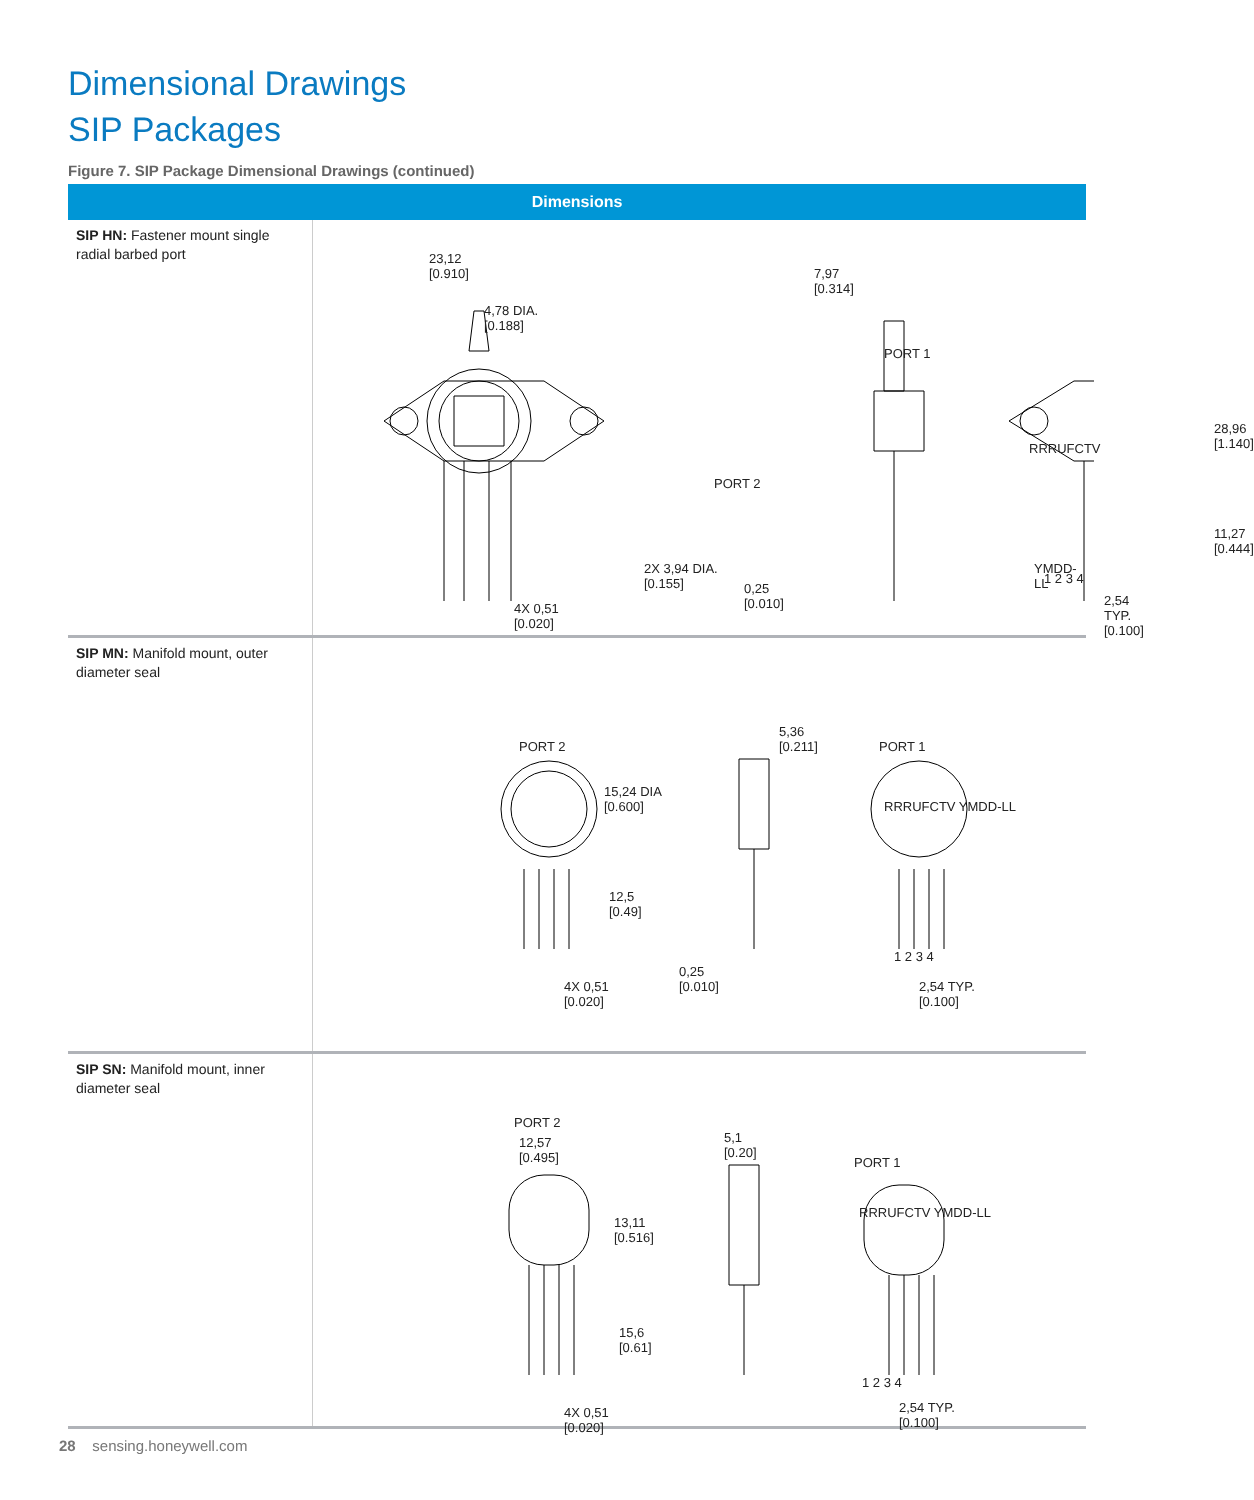Dimensional Drawings
SIP Packages
Figure 7. SIP Package Dimensional Drawings (continued)
| Dimensions | |
| --- | --- |
| SIP HN: Fastener mount single radial barbed port | 23,12 [0.910] 4,78 DIA. [0.188] 2X 3,94 DIA. [0.155] 4X 0,51 [0.020] 7,97 [0.314] PORT 1 PORT 2 0,25 [0.010] RRRUFCTV YMDD-LL 28,96 [1.140] 11,27 [0.444] 1 2 3 4 2,54 TYP. [0.100] |
| SIP MN: Manifold mount, outer diameter seal | PORT 2 15,24 DIA [0.600] 12,5 [0.49] 4X 0,51 [0.020] 5,36 [0.211] 0,25 [0.010] PORT 1 RRRUFCTV YMDD-LL 1 2 3 4 2,54 TYP. [0.100] |
| SIP SN: Manifold mount, inner diameter seal | PORT 2 12,57 [0.495] 13,11 [0.516] 15,6 [0.61] 4X 0,51 [0.020] 5,1 [0.20] PORT 1 RRRUFCTV YMDD-LL 1 2 3 4 2,54 TYP. [0.100] |
28 sensing.honeywell.com